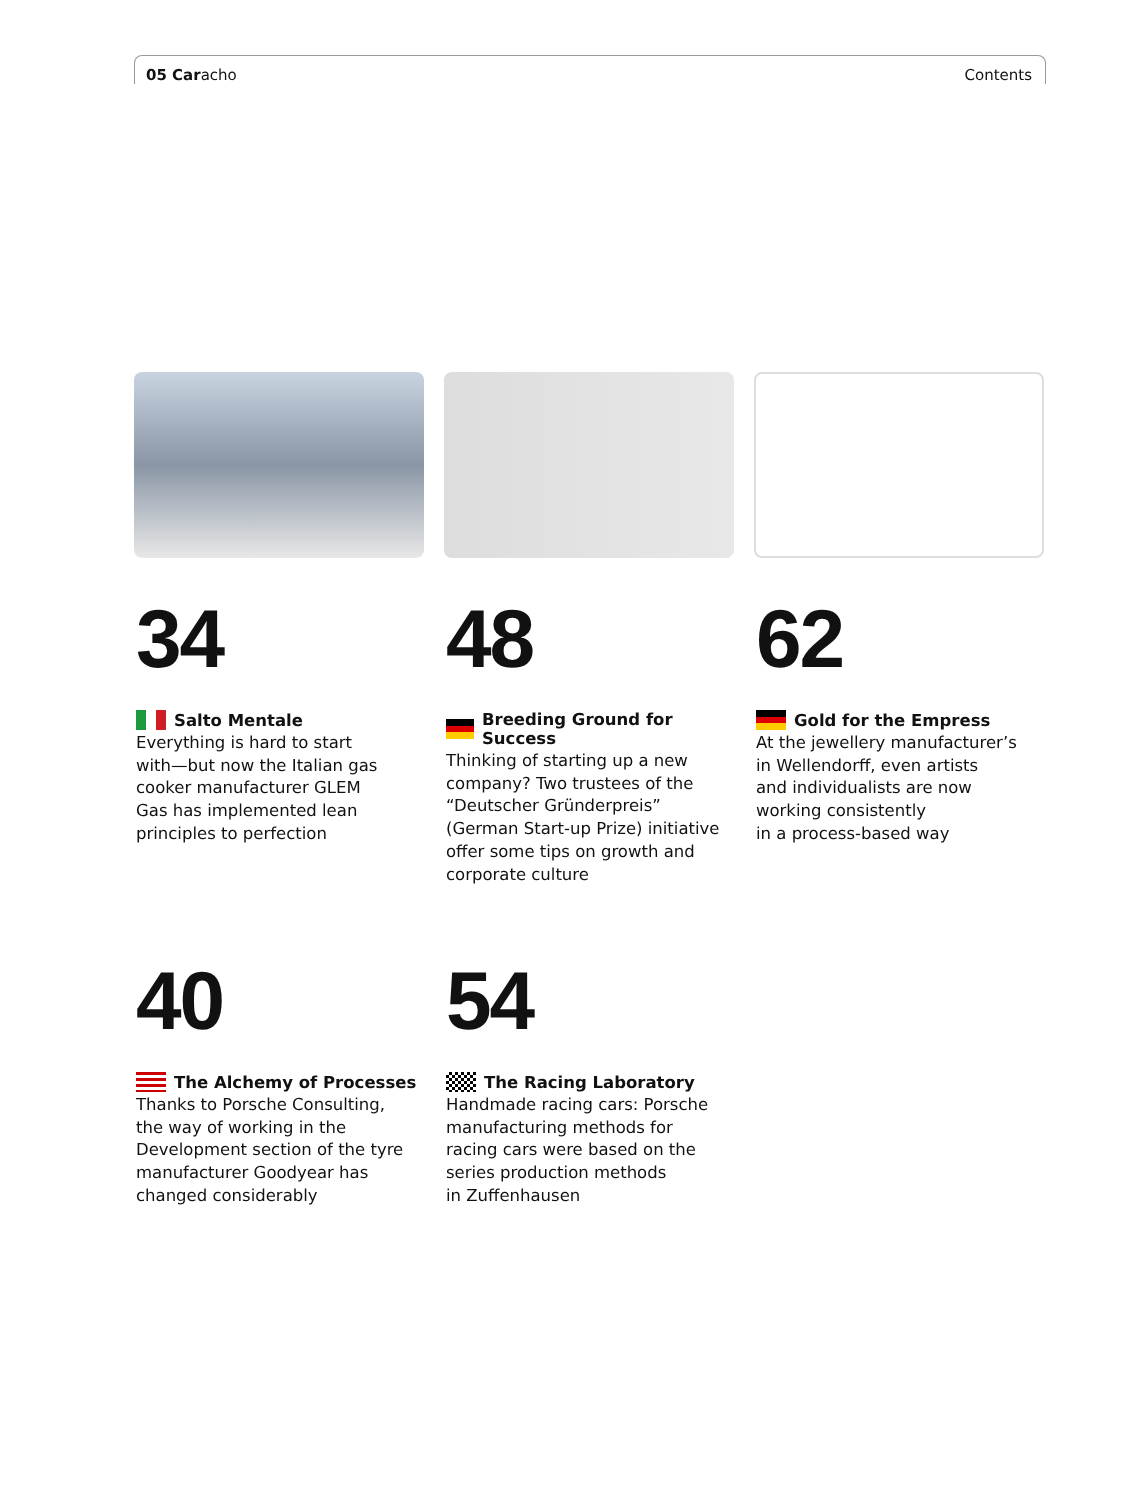05 Caracho Contents
34
Salto Mentale
Everything is hard to start
with—but now the Italian gas
cooker manufacturer GLEM
Gas has implemented lean
principles to perfection
48
Breeding Ground for Success
Thinking of starting up a new
company? Two trustees of the
“Deutscher Gründerpreis”
(German Start-up Prize) initiative
offer some tips on growth and
corporate culture
62
Gold for the Empress
At the jewellery manufacturer’s
in Wellendorff, even artists
and individualists are now
working consistently
in a process-based way
40
The Alchemy of Processes
Thanks to Porsche Consulting,
the way of working in the
Development section of the tyre
manufacturer Goodyear has
changed considerably
54
The Racing Laboratory
Handmade racing cars: Porsche
manufacturing methods for
racing cars were based on the
series production methods
in Zuffenhausen